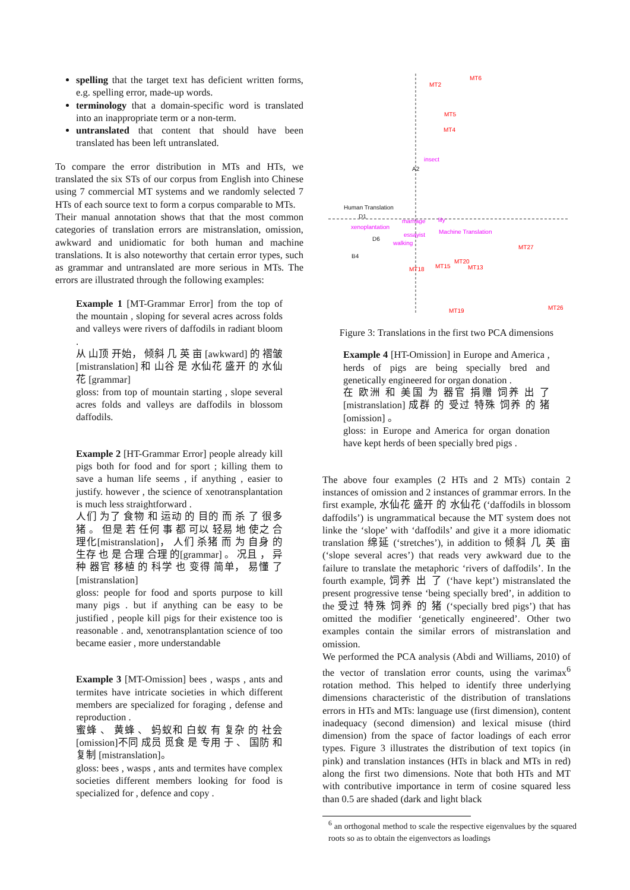spelling that the target text has deficient written forms, e.g. spelling error, made-up words.
terminology that a domain-specific word is translated into an inappropriate term or a non-term.
untranslated that content that should have been translated has been left untranslated.
To compare the error distribution in MTs and HTs, we translated the six STs of our corpus from English into Chinese using 7 commercial MT systems and we randomly selected 7 HTs of each source text to form a corpus comparable to MTs.
Their manual annotation shows that that the most common categories of translation errors are mistranslation, omission, awkward and unidiomatic for both human and machine translations. It is also noteworthy that certain error types, such as grammar and untranslated are more serious in MTs. The errors are illustrated through the following examples:
Example 1 [MT-Grammar Error] from the top of the mountain , sloping for several acres across folds and valleys were rivers of daffodils in radiant bloom .
从 山顶 开始， 倾斜 几 英 亩 [awkward] 的 褶皱 [mistranslation] 和 山谷 是 水仙花 盛开 的 水仙花 [grammar]
gloss: from top of mountain starting , slope several acres folds and valleys are daffodils in blossom daffodils.
Example 2 [HT-Grammar Error] people already kill pigs both for food and for sport ; killing them to save a human life seems , if anything , easier to justify. however , the science of xenotransplantation is much less straightforward .
人们 为了 食物 和 运动 的 目的 而 杀 了 很多 猪 。 但是 若 任何 事 都 可以 轻易 地 使之 合理化[mistranslation]， 人们 杀猪 而 为 自身 的 生存 也 是 合理 合理 的[grammar] 。 况且 ， 异种 器官 移植 的 科学 也 变得 简单， 易懂 了[mistranslation]
gloss: people for food and sports purpose to kill many pigs . but if anything can be easy to be justified , people kill pigs for their existence too is reasonable . and, xenotransplantation science of too became easier , more understandable
Example 3 [MT-Omission] bees , wasps , ants and termites have intricate societies in which different members are specialized for foraging , defense and reproduction .
蜜蜂 、 黄蜂 、 蚂蚁和 白蚁 有 复杂 的 社会 [omission]不同 成员 觅食 是 专用 于 、 国防 和 复制 [mistranslation]。
gloss: bees , wasps , ants and termites have complex societies different members looking for food is specialized for , defence and copy .
MT2
MT6
MT5
MT4
MT27
MT15
MT20
MT13
MT18
MT19
MT26
insect
marriage
lily
xenoplantation
essayist
walking
Machine Translation
A2
Human Translation
D1
D6
B4
Figure 3: Translations in the first two PCA dimensions
Example 4 [HT-Omission] in Europe and America , herds of pigs are being specially bred and genetically engineered for organ donation .
在 欧洲 和 美国 为 器官 捐赠 饲养 出 了[mistranslation] 成群 的 受过 特殊 饲养 的 猪[omission] 。
gloss: in Europe and America for organ donation have kept herds of been specially bred pigs .
The above four examples (2 HTs and 2 MTs) contain 2 instances of omission and 2 instances of grammar errors. In the first example, 水仙花 盛开 的 水仙花 (‘daffodils in blossom daffodils’) is ungrammatical because the MT system does not linke the ‘slope’ with ‘daffodils’ and give it a more idiomatic translation 绵延 (‘stretches’), in addition to 倾斜 几 英 亩 (‘slope several acres’) that reads very awkward due to the failure to translate the metaphoric ‘rivers of daffodils’. In the fourth example, 饲养 出 了 (‘have kept’) mistranslated the present progressive tense ‘being specially bred’, in addition to the 受过 特殊 饲养 的 猪 (‘specially bred pigs’) that has omitted the modifier ‘genetically engineered’. Other two examples contain the similar errors of mistranslation and omission.
We performed the PCA analysis (Abdi and Williams, 2010) of the vector of translation error counts, using the varimax<sup>6</sup> rotation method. This helped to identify three underlying dimensions characteristic of the distribution of translations errors in HTs and MTs: language use (first dimension), content inadequacy (second dimension) and lexical misuse (third dimension) from the space of factor loadings of each error types. Figure 3 illustrates the distribution of text topics (in pink) and translation instances (HTs in black and MTs in red) along the first two dimensions. Note that both HTs and MT with contributive importance in term of cosine squared less than 0.5 are shaded (dark and light black
<sup>6</sup> an orthogonal method to scale the respective eigenvalues by the squared roots so as to obtain the eigenvectors as loadings